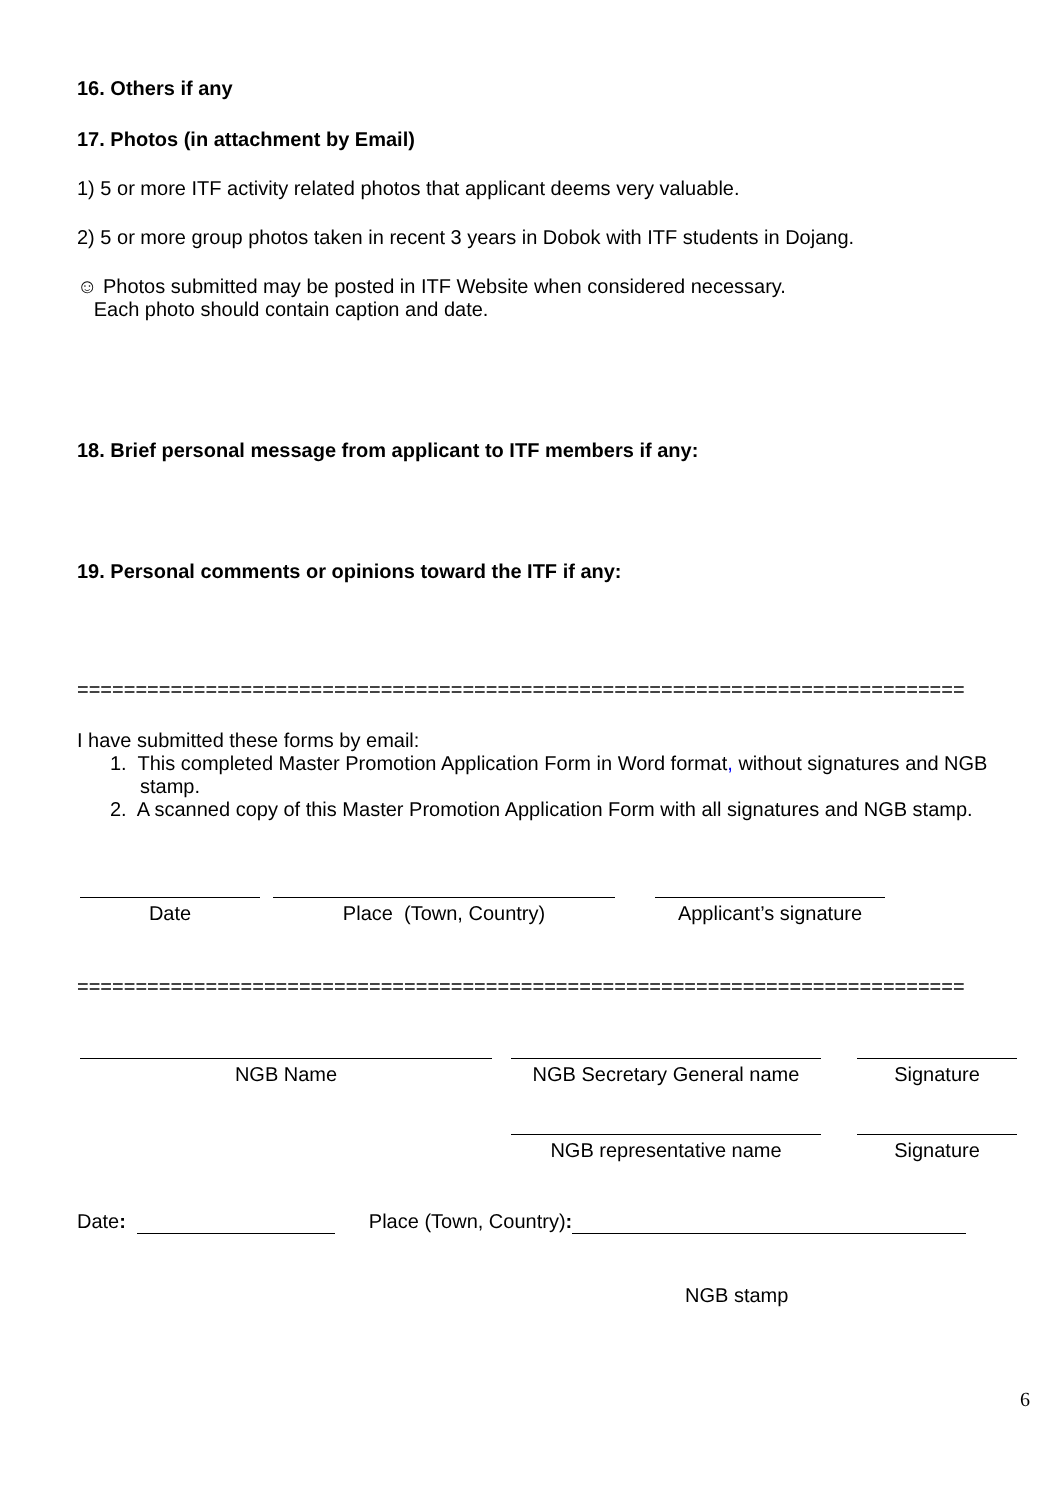16. Others if any
17. Photos (in attachment by Email)
1) 5 or more ITF activity related photos that applicant deems very valuable.
2) 5 or more group photos taken in recent 3 years in Dobok with ITF students in Dojang.
☺ Photos submitted may be posted in ITF Website when considered necessary.
Each photo should contain caption and date.
18. Brief personal message from applicant to ITF members if any:
19. Personal comments or opinions toward the ITF if any:
============================================================================
I have submitted these forms by email:
1. This completed Master Promotion Application Form in Word format, without signatures and NGB stamp.
2. A scanned copy of this Master Promotion Application Form with all signatures and NGB stamp.
Date Place (Town, Country) Applicant’s signature
============================================================================
NGB Name NGB Secretary General name
Signature
NGB representative name Signature
Date: Place (Town, Country):
NGB stamp
6